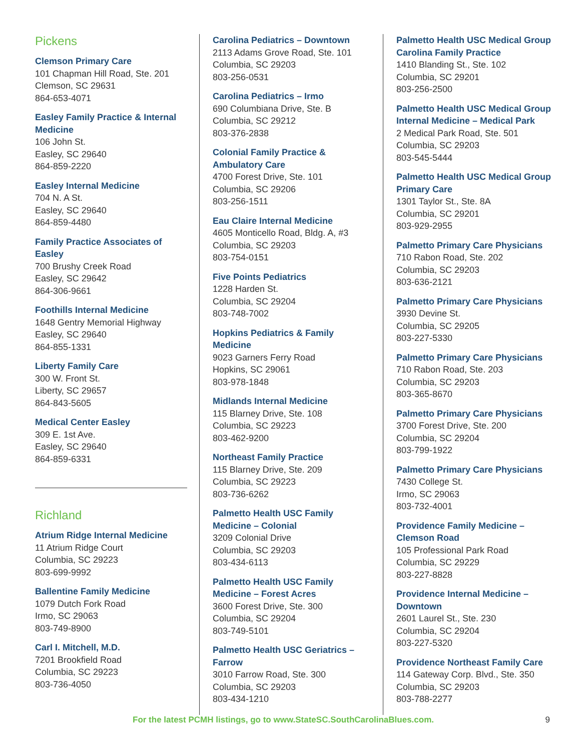Pickens
Clemson Primary Care
101 Chapman Hill Road, Ste. 201
Clemson, SC 29631
864-653-4071
Easley Family Practice & Internal Medicine
106 John St.
Easley, SC 29640
864-859-2220
Easley Internal Medicine
704 N. A St.
Easley, SC 29640
864-859-4480
Family Practice Associates of Easley
700 Brushy Creek Road
Easley, SC 29642
864-306-9661
Foothills Internal Medicine
1648 Gentry Memorial Highway
Easley, SC 29640
864-855-1331
Liberty Family Care
300 W. Front St.
Liberty, SC 29657
864-843-5605
Medical Center Easley
309 E. 1st Ave.
Easley, SC 29640
864-859-6331
Richland
Atrium Ridge Internal Medicine
11 Atrium Ridge Court
Columbia, SC 29223
803-699-9992
Ballentine Family Medicine
1079 Dutch Fork Road
Irmo, SC 29063
803-749-8900
Carl I. Mitchell, M.D.
7201 Brookfield Road
Columbia, SC 29223
803-736-4050
Carolina Pediatrics – Downtown
2113 Adams Grove Road, Ste. 101
Columbia, SC 29203
803-256-0531
Carolina Pediatrics – Irmo
690 Columbiana Drive, Ste. B
Columbia, SC 29212
803-376-2838
Colonial Family Practice & Ambulatory Care
4700 Forest Drive, Ste. 101
Columbia, SC 29206
803-256-1511
Eau Claire Internal Medicine
4605 Monticello Road, Bldg. A, #3
Columbia, SC 29203
803-754-0151
Five Points Pediatrics
1228 Harden St.
Columbia, SC 29204
803-748-7002
Hopkins Pediatrics & Family Medicine
9023 Garners Ferry Road
Hopkins, SC 29061
803-978-1848
Midlands Internal Medicine
115 Blarney Drive, Ste. 108
Columbia, SC 29223
803-462-9200
Northeast Family Practice
115 Blarney Drive, Ste. 209
Columbia, SC 29223
803-736-6262
Palmetto Health USC Family Medicine – Colonial
3209 Colonial Drive
Columbia, SC 29203
803-434-6113
Palmetto Health USC Family Medicine – Forest Acres
3600 Forest Drive, Ste. 300
Columbia, SC 29204
803-749-5101
Palmetto Health USC Geriatrics – Farrow
3010 Farrow Road, Ste. 300
Columbia, SC 29203
803-434-1210
Palmetto Health USC Medical Group Carolina Family Practice
1410 Blanding St., Ste. 102
Columbia, SC 29201
803-256-2500
Palmetto Health USC Medical Group Internal Medicine – Medical Park
2 Medical Park Road, Ste. 501
Columbia, SC 29203
803-545-5444
Palmetto Health USC Medical Group Primary Care
1301 Taylor St., Ste. 8A
Columbia, SC 29201
803-929-2955
Palmetto Primary Care Physicians
710 Rabon Road, Ste. 202
Columbia, SC 29203
803-636-2121
Palmetto Primary Care Physicians
3930 Devine St.
Columbia, SC 29205
803-227-5330
Palmetto Primary Care Physicians
710 Rabon Road, Ste. 203
Columbia, SC 29203
803-365-8670
Palmetto Primary Care Physicians
3700 Forest Drive, Ste. 200
Columbia, SC 29204
803-799-1922
Palmetto Primary Care Physicians
7430 College St.
Irmo, SC 29063
803-732-4001
Providence Family Medicine – Clemson Road
105 Professional Park Road
Columbia, SC 29229
803-227-8828
Providence Internal Medicine – Downtown
2601 Laurel St., Ste. 230
Columbia, SC 29204
803-227-5320
Providence Northeast Family Care
114 Gateway Corp. Blvd., Ste. 350
Columbia, SC 29203
803-788-2277
For the latest PCMH listings, go to www.StateSC.SouthCarolinaBlues.com. 9